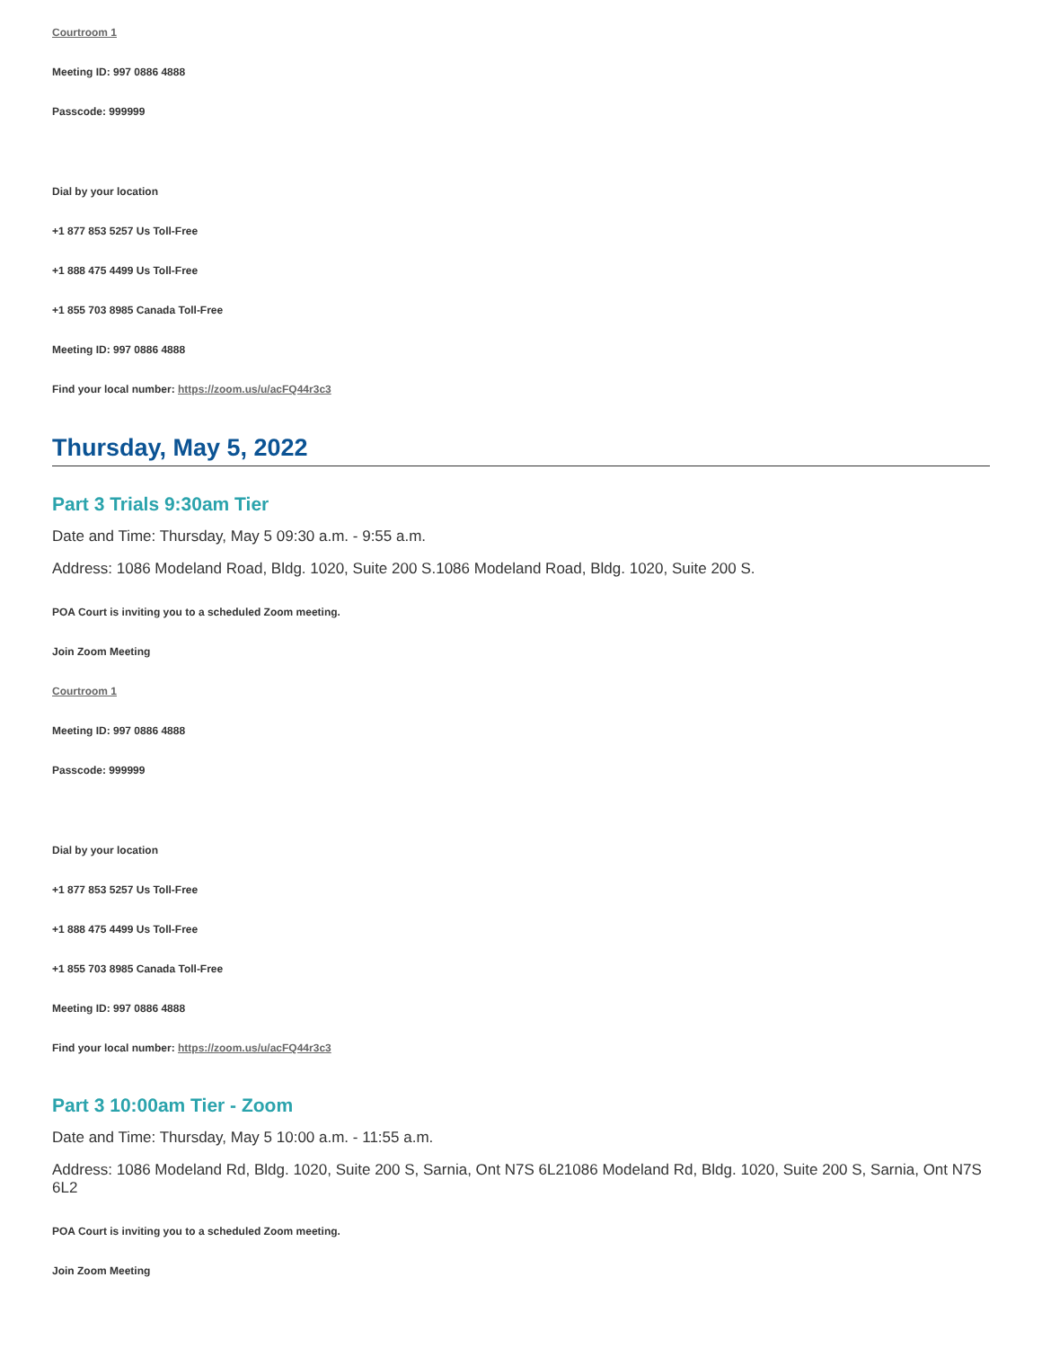Courtroom 1
Meeting ID: 997 0886 4888
Passcode: 999999
Dial by your location
+1 877 853 5257 Us Toll-Free
+1 888 475 4499 Us Toll-Free
+1 855 703 8985 Canada Toll-Free
Meeting ID: 997 0886 4888
Find your local number: https://zoom.us/u/acFQ44r3c3
Thursday, May 5, 2022
Part 3 Trials 9:30am Tier
Date and Time: Thursday, May 5 09:30 a.m. - 9:55 a.m.
Address: 1086 Modeland Road, Bldg. 1020, Suite 200 S.1086 Modeland Road, Bldg. 1020, Suite 200 S.
POA Court is inviting you to a scheduled Zoom meeting.
Join Zoom Meeting
Courtroom 1
Meeting ID: 997 0886 4888
Passcode: 999999
Dial by your location
+1 877 853 5257 Us Toll-Free
+1 888 475 4499 Us Toll-Free
+1 855 703 8985 Canada Toll-Free
Meeting ID: 997 0886 4888
Find your local number: https://zoom.us/u/acFQ44r3c3
Part 3 10:00am Tier - Zoom
Date and Time: Thursday, May 5 10:00 a.m. - 11:55 a.m.
Address: 1086 Modeland Rd, Bldg. 1020, Suite 200 S, Sarnia, Ont N7S 6L21086 Modeland Rd, Bldg. 1020, Suite 200 S, Sarnia, Ont N7S 6L2
POA Court is inviting you to a scheduled Zoom meeting.
Join Zoom Meeting